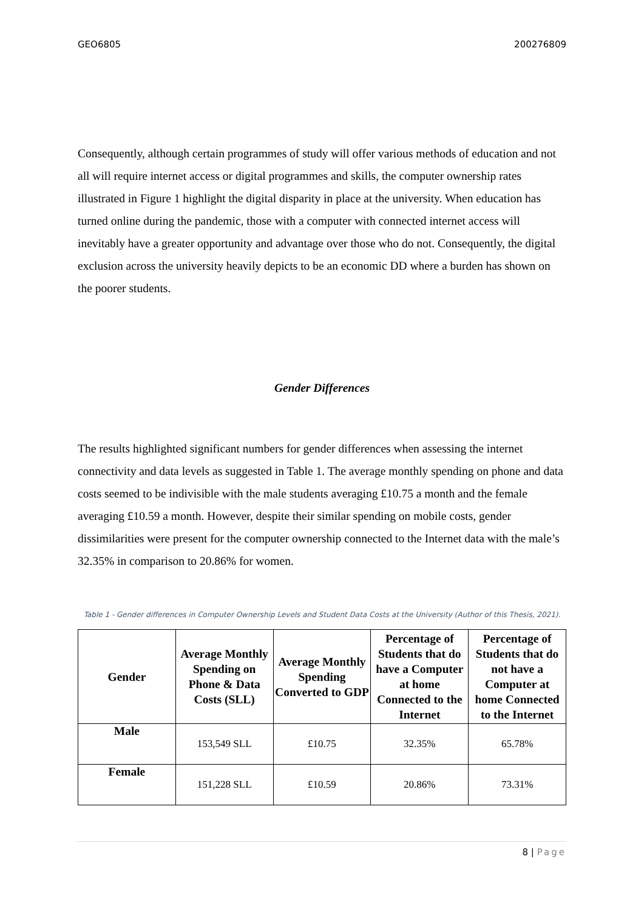GEO6805 200276809
Consequently, although certain programmes of study will offer various methods of education and not all will require internet access or digital programmes and skills, the computer ownership rates illustrated in Figure 1 highlight the digital disparity in place at the university. When education has turned online during the pandemic, those with a computer with connected internet access will inevitably have a greater opportunity and advantage over those who do not. Consequently, the digital exclusion across the university heavily depicts to be an economic DD where a burden has shown on the poorer students.
Gender Differences
The results highlighted significant numbers for gender differences when assessing the internet connectivity and data levels as suggested in Table 1. The average monthly spending on phone and data costs seemed to be indivisible with the male students averaging £10.75 a month and the female averaging £10.59 a month. However, despite their similar spending on mobile costs, gender dissimilarities were present for the computer ownership connected to the Internet data with the male’s 32.35% in comparison to 20.86% for women.
Table 1 - Gender differences in Computer Ownership Levels and Student Data Costs at the University (Author of this Thesis, 2021).
| Gender | Average Monthly Spending on Phone & Data Costs (SLL) | Average Monthly Spending Converted to GDP | Percentage of Students that do have a Computer at home Connected to the Internet | Percentage of Students that do not have a Computer at home Connected to the Internet |
| --- | --- | --- | --- | --- |
| Male | 153,549 SLL | £10.75 | 32.35% | 65.78% |
| Female | 151,228 SLL | £10.59 | 20.86% | 73.31% |
8 | Page